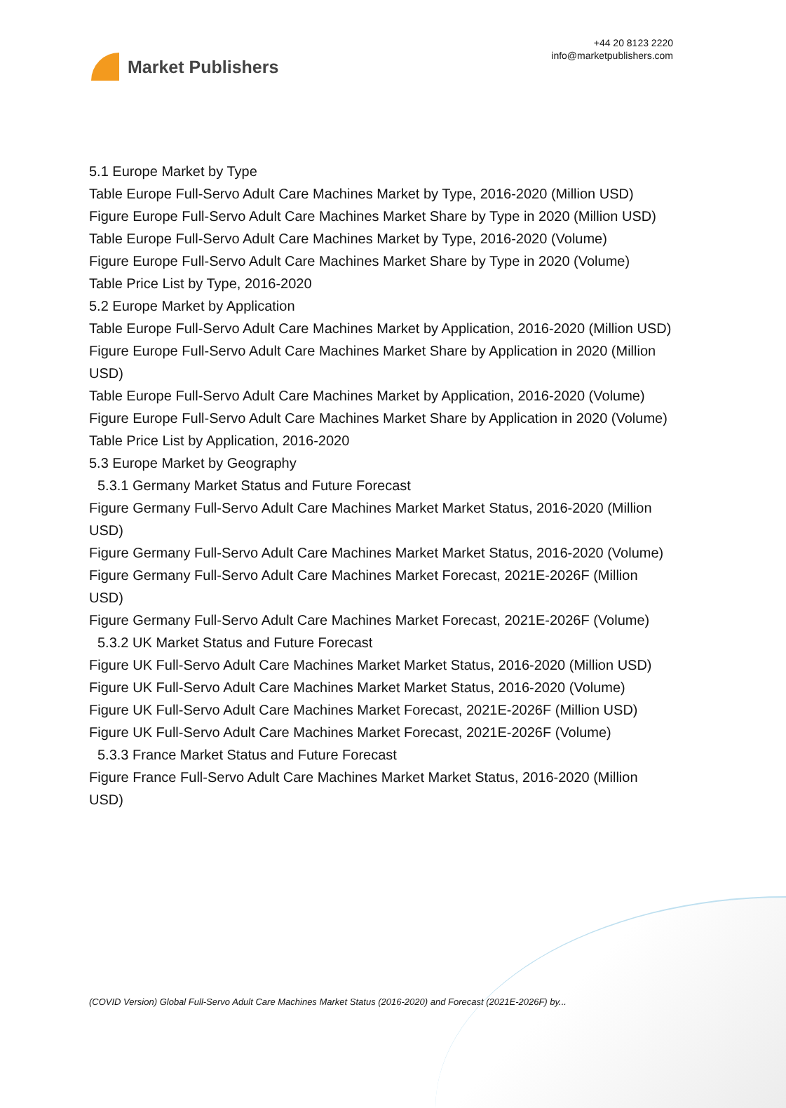Market Publishers
+44 20 8123 2220
info@marketpublishers.com
5.1 Europe Market by Type
Table Europe Full-Servo Adult Care Machines Market by Type, 2016-2020 (Million USD)
Figure Europe Full-Servo Adult Care Machines Market Share by Type in 2020 (Million USD)
Table Europe Full-Servo Adult Care Machines Market by Type, 2016-2020 (Volume)
Figure Europe Full-Servo Adult Care Machines Market Share by Type in 2020 (Volume)
Table Price List by Type, 2016-2020
5.2 Europe Market by Application
Table Europe Full-Servo Adult Care Machines Market by Application, 2016-2020 (Million USD)
Figure Europe Full-Servo Adult Care Machines Market Share by Application in 2020 (Million USD)
Table Europe Full-Servo Adult Care Machines Market by Application, 2016-2020 (Volume)
Figure Europe Full-Servo Adult Care Machines Market Share by Application in 2020 (Volume)
Table Price List by Application, 2016-2020
5.3 Europe Market by Geography
5.3.1 Germany Market Status and Future Forecast
Figure Germany Full-Servo Adult Care Machines Market Market Status, 2016-2020 (Million USD)
Figure Germany Full-Servo Adult Care Machines Market Market Status, 2016-2020 (Volume)
Figure Germany Full-Servo Adult Care Machines Market Forecast, 2021E-2026F (Million USD)
Figure Germany Full-Servo Adult Care Machines Market Forecast, 2021E-2026F (Volume)
5.3.2 UK Market Status and Future Forecast
Figure UK Full-Servo Adult Care Machines Market Market Status, 2016-2020 (Million USD)
Figure UK Full-Servo Adult Care Machines Market Market Status, 2016-2020 (Volume)
Figure UK Full-Servo Adult Care Machines Market Forecast, 2021E-2026F (Million USD)
Figure UK Full-Servo Adult Care Machines Market Forecast, 2021E-2026F (Volume)
5.3.3 France Market Status and Future Forecast
Figure France Full-Servo Adult Care Machines Market Market Status, 2016-2020 (Million USD)
(COVID Version) Global Full-Servo Adult Care Machines Market Status (2016-2020) and Forecast (2021E-2026F) by...